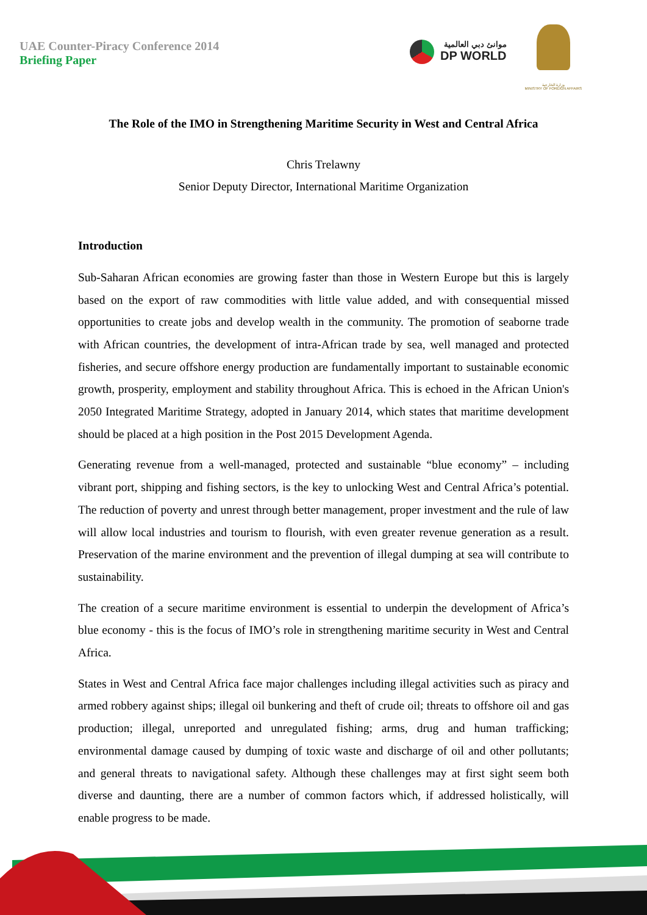UAE Counter-Piracy Conference 2014
Briefing Paper
موانئ دبي العالمية DP WORLD
وزارة الخارجية
MINISTRY OF FOREIGN AFFAIRS
The Role of the IMO in Strengthening Maritime Security in West and Central Africa
Chris Trelawny
Senior Deputy Director, International Maritime Organization
Introduction
Sub-Saharan African economies are growing faster than those in Western Europe but this is largely based on the export of raw commodities with little value added, and with consequential missed opportunities to create jobs and develop wealth in the community. The promotion of seaborne trade with African countries, the development of intra-African trade by sea, well managed and protected fisheries, and secure offshore energy production are fundamentally important to sustainable economic growth, prosperity, employment and stability throughout Africa. This is echoed in the African Union's 2050 Integrated Maritime Strategy, adopted in January 2014, which states that maritime development should be placed at a high position in the Post 2015 Development Agenda.
Generating revenue from a well-managed, protected and sustainable “blue economy” – including vibrant port, shipping and fishing sectors, is the key to unlocking West and Central Africa’s potential. The reduction of poverty and unrest through better management, proper investment and the rule of law will allow local industries and tourism to flourish, with even greater revenue generation as a result. Preservation of the marine environment and the prevention of illegal dumping at sea will contribute to sustainability.
The creation of a secure maritime environment is essential to underpin the development of Africa’s blue economy - this is the focus of IMO’s role in strengthening maritime security in West and Central Africa.
States in West and Central Africa face major challenges including illegal activities such as piracy and armed robbery against ships; illegal oil bunkering and theft of crude oil; threats to offshore oil and gas production; illegal, unreported and unregulated fishing; arms, drug and human trafficking; environmental damage caused by dumping of toxic waste and discharge of oil and other pollutants; and general threats to navigational safety. Although these challenges may at first sight seem both diverse and daunting, there are a number of common factors which, if addressed holistically, will enable progress to be made.